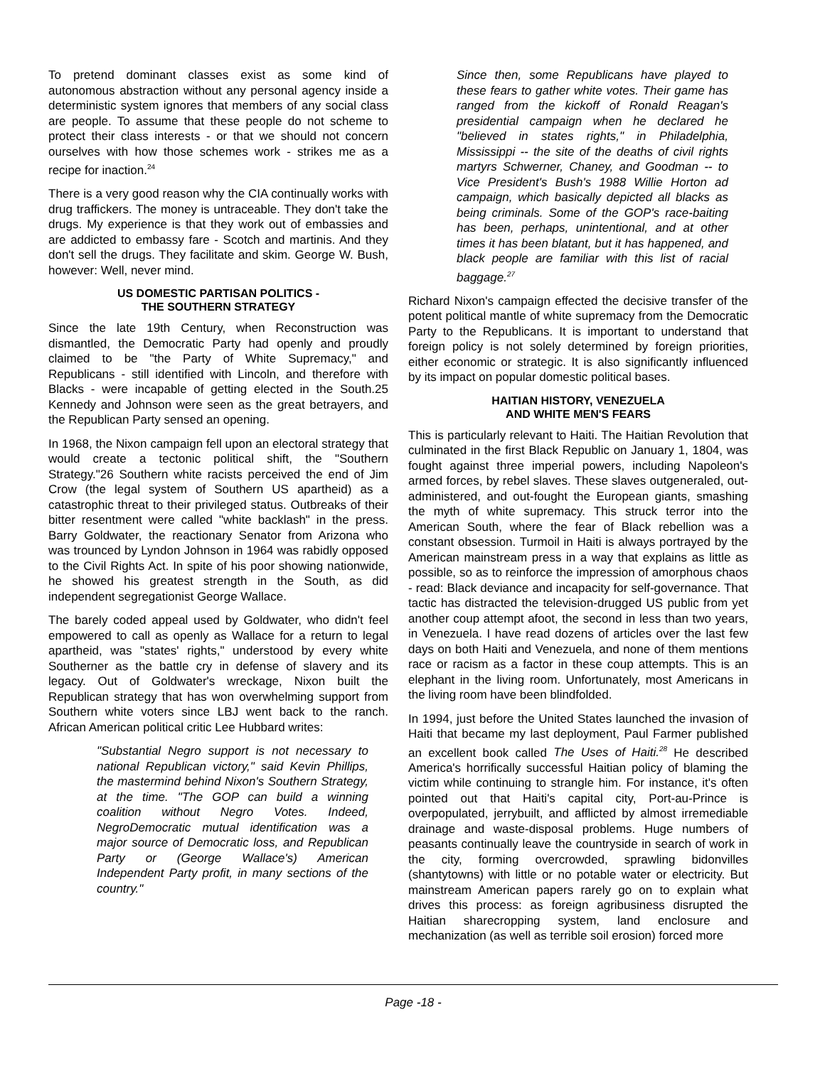To pretend dominant classes exist as some kind of autonomous abstraction without any personal agency inside a deterministic system ignores that members of any social class are people. To assume that these people do not scheme to protect their class interests - or that we should not concern ourselves with how those schemes work - strikes me as a recipe for inaction.<sup>24</sup>
There is a very good reason why the CIA continually works with drug traffickers. The money is untraceable. They don't take the drugs. My experience is that they work out of embassies and are addicted to embassy fare - Scotch and martinis. And they don't sell the drugs. They facilitate and skim. George W. Bush, however: Well, never mind.
US DOMESTIC PARTISAN POLITICS -
THE SOUTHERN STRATEGY
Since the late 19th Century, when Reconstruction was dismantled, the Democratic Party had openly and proudly claimed to be "the Party of White Supremacy," and Republicans - still identified with Lincoln, and therefore with Blacks - were incapable of getting elected in the South.25 Kennedy and Johnson were seen as the great betrayers, and the Republican Party sensed an opening.
In 1968, the Nixon campaign fell upon an electoral strategy that would create a tectonic political shift, the "Southern Strategy."26 Southern white racists perceived the end of Jim Crow (the legal system of Southern US apartheid) as a catastrophic threat to their privileged status. Outbreaks of their bitter resentment were called "white backlash" in the press. Barry Goldwater, the reactionary Senator from Arizona who was trounced by Lyndon Johnson in 1964 was rabidly opposed to the Civil Rights Act. In spite of his poor showing nationwide, he showed his greatest strength in the South, as did independent segregationist George Wallace.
The barely coded appeal used by Goldwater, who didn't feel empowered to call as openly as Wallace for a return to legal apartheid, was "states' rights," understood by every white Southerner as the battle cry in defense of slavery and its legacy. Out of Goldwater's wreckage, Nixon built the Republican strategy that has won overwhelming support from Southern white voters since LBJ went back to the ranch. African American political critic Lee Hubbard writes:
"Substantial Negro support is not necessary to national Republican victory," said Kevin Phillips, the mastermind behind Nixon's Southern Strategy, at the time. "The GOP can build a winning coalition without Negro Votes. Indeed, NegroDemocratic mutual identification was a major source of Democratic loss, and Republican Party or (George Wallace's) American Independent Party profit, in many sections of the country."
Since then, some Republicans have played to these fears to gather white votes. Their game has ranged from the kickoff of Ronald Reagan's presidential campaign when he declared he "believed in states rights," in Philadelphia, Mississippi -- the site of the deaths of civil rights martyrs Schwerner, Chaney, and Goodman -- to Vice President's Bush's 1988 Willie Horton ad campaign, which basically depicted all blacks as being criminals. Some of the GOP's race-baiting has been, perhaps, unintentional, and at other times it has been blatant, but it has happened, and black people are familiar with this list of racial baggage.<sup>27</sup>
Richard Nixon's campaign effected the decisive transfer of the potent political mantle of white supremacy from the Democratic Party to the Republicans. It is important to understand that foreign policy is not solely determined by foreign priorities, either economic or strategic. It is also significantly influenced by its impact on popular domestic political bases.
HAITIAN HISTORY, VENEZUELA
AND WHITE MEN'S FEARS
This is particularly relevant to Haiti. The Haitian Revolution that culminated in the first Black Republic on January 1, 1804, was fought against three imperial powers, including Napoleon's armed forces, by rebel slaves. These slaves outgeneraled, out-administered, and out-fought the European giants, smashing the myth of white supremacy. This struck terror into the American South, where the fear of Black rebellion was a constant obsession. Turmoil in Haiti is always portrayed by the American mainstream press in a way that explains as little as possible, so as to reinforce the impression of amorphous chaos - read: Black deviance and incapacity for self-governance. That tactic has distracted the television-drugged US public from yet another coup attempt afoot, the second in less than two years, in Venezuela. I have read dozens of articles over the last few days on both Haiti and Venezuela, and none of them mentions race or racism as a factor in these coup attempts. This is an elephant in the living room. Unfortunately, most Americans in the living room have been blindfolded.
In 1994, just before the United States launched the invasion of Haiti that became my last deployment, Paul Farmer published an excellent book called The Uses of Haiti.<sup>28</sup> He described America's horrifically successful Haitian policy of blaming the victim while continuing to strangle him. For instance, it's often pointed out that Haiti's capital city, Port-au-Prince is overpopulated, jerrybuilt, and afflicted by almost irremediable drainage and waste-disposal problems. Huge numbers of peasants continually leave the countryside in search of work in the city, forming overcrowded, sprawling bidonvilles (shantytowns) with little or no potable water or electricity. But mainstream American papers rarely go on to explain what drives this process: as foreign agribusiness disrupted the Haitian sharecropping system, land enclosure and mechanization (as well as terrible soil erosion) forced more
Page -18 -